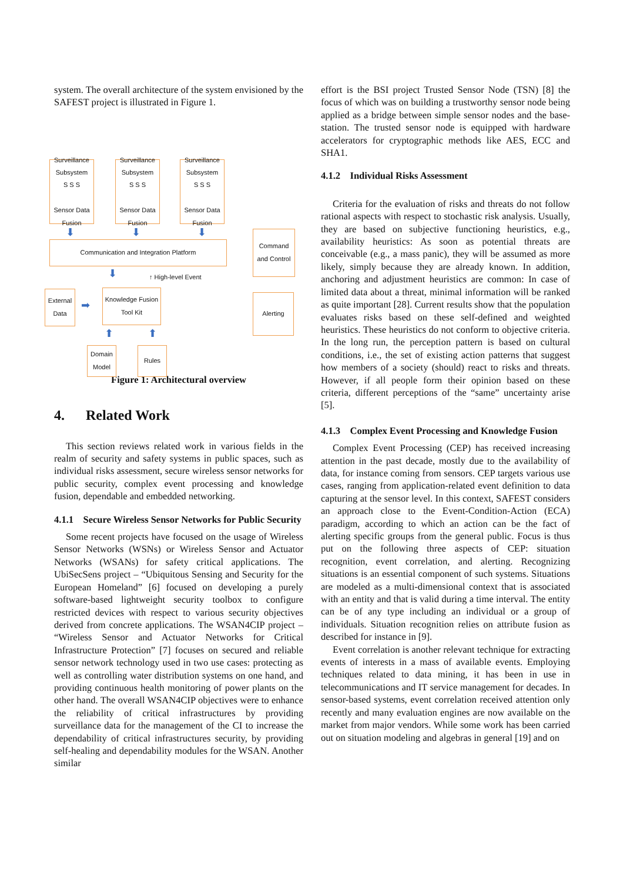system. The overall architecture of the system envisioned by the SAFEST project is illustrated in Figure 1.
Surveillance
Subsystem
S S S
Sensor Data Fusion
Surveillance
Subsystem
S S S
Sensor Data Fusion
Surveillance
Subsystem
S S S
Sensor Data Fusion
⬇ ⬇ ⬇
Communication and Integration Platform
Command and Control
⬇ ↑ High-level Event
External Data
➡
Knowledge Fusion Tool Kit
Alerting
⬆ ⬆
Domain Model
Rules
Figure 1: Architectural overview
4. Related Work
This section reviews related work in various fields in the realm of security and safety systems in public spaces, such as individual risks assessment, secure wireless sensor networks for public security, complex event processing and knowledge fusion, dependable and embedded networking.
4.1.1 Secure Wireless Sensor Networks for Public Security
Some recent projects have focused on the usage of Wireless Sensor Networks (WSNs) or Wireless Sensor and Actuator Networks (WSANs) for safety critical applications. The UbiSecSens project – “Ubiquitous Sensing and Security for the European Homeland” [6] focused on developing a purely software-based lightweight security toolbox to configure restricted devices with respect to various security objectives derived from concrete applications. The WSAN4CIP project – “Wireless Sensor and Actuator Networks for Critical Infrastructure Protection” [7] focuses on secured and reliable sensor network technology used in two use cases: protecting as well as controlling water distribution systems on one hand, and providing continuous health monitoring of power plants on the other hand. The overall WSAN4CIP objectives were to enhance the reliability of critical infrastructures by providing surveillance data for the management of the CI to increase the dependability of critical infrastructures security, by providing self-healing and dependability modules for the WSAN. Another similar
effort is the BSI project Trusted Sensor Node (TSN) [8] the focus of which was on building a trustworthy sensor node being applied as a bridge between simple sensor nodes and the base-station. The trusted sensor node is equipped with hardware accelerators for cryptographic methods like AES, ECC and SHA1.
4.1.2 Individual Risks Assessment
Criteria for the evaluation of risks and threats do not follow rational aspects with respect to stochastic risk analysis. Usually, they are based on subjective functioning heuristics, e.g., availability heuristics: As soon as potential threats are conceivable (e.g., a mass panic), they will be assumed as more likely, simply because they are already known. In addition, anchoring and adjustment heuristics are common: In case of limited data about a threat, minimal information will be ranked as quite important [28]. Current results show that the population evaluates risks based on these self-defined and weighted heuristics. These heuristics do not conform to objective criteria. In the long run, the perception pattern is based on cultural conditions, i.e., the set of existing action patterns that suggest how members of a society (should) react to risks and threats. However, if all people form their opinion based on these criteria, different perceptions of the “same” uncertainty arise [5].
4.1.3 Complex Event Processing and Knowledge Fusion
Complex Event Processing (CEP) has received increasing attention in the past decade, mostly due to the availability of data, for instance coming from sensors. CEP targets various use cases, ranging from application-related event definition to data capturing at the sensor level. In this context, SAFEST considers an approach close to the Event-Condition-Action (ECA) paradigm, according to which an action can be the fact of alerting specific groups from the general public. Focus is thus put on the following three aspects of CEP: situation recognition, event correlation, and alerting. Recognizing situations is an essential component of such systems. Situations are modeled as a multi-dimensional context that is associated with an entity and that is valid during a time interval. The entity can be of any type including an individual or a group of individuals. Situation recognition relies on attribute fusion as described for instance in [9].
Event correlation is another relevant technique for extracting events of interests in a mass of available events. Employing techniques related to data mining, it has been in use in telecommunications and IT service management for decades. In sensor-based systems, event correlation received attention only recently and many evaluation engines are now available on the market from major vendors. While some work has been carried out on situation modeling and algebras in general [19] and on